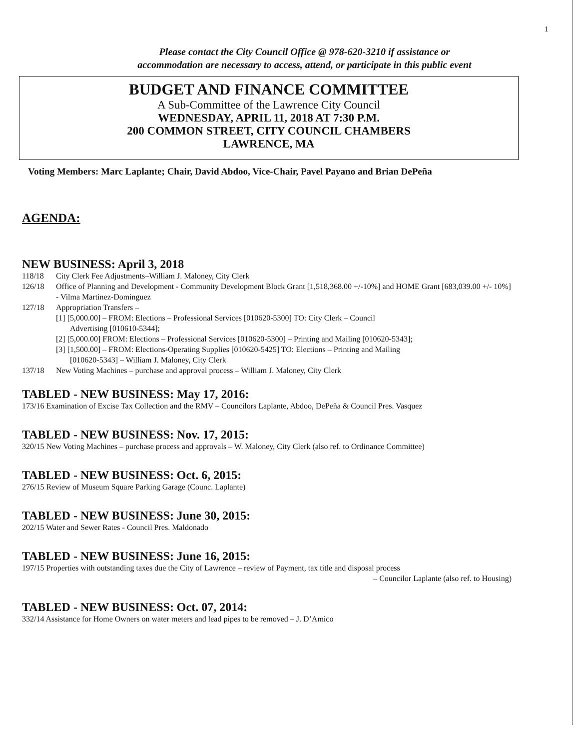1
Please contact the City Council Office @ 978-620-3210 if assistance or
accommodation are necessary to access, attend, or participate in this public event
BUDGET AND FINANCE COMMITTEE
A Sub-Committee of the Lawrence City Council
WEDNESDAY, APRIL 11, 2018 AT 7:30 P.M.
200 COMMON STREET, CITY COUNCIL CHAMBERS
LAWRENCE, MA
Voting Members: Marc Laplante; Chair, David Abdoo, Vice-Chair, Pavel Payano and Brian DePeña
AGENDA:
NEW BUSINESS: April 3, 2018
118/18 City Clerk Fee Adjustments–William J. Maloney, City Clerk
126/18 Office of Planning and Development - Community Development Block Grant [1,518,368.00 +/-10%] and HOME Grant [683,039.00 +/- 10%] - Vilma Martinez-Dominguez
127/18 Appropriation Transfers –
[1] [5,000.00] – FROM: Elections – Professional Services [010620-5300] TO: City Clerk – Council
Advertising [010610-5344];
[2] [5,000.00] FROM: Elections – Professional Services [010620-5300] – Printing and Mailing [010620-5343];
[3] [1,500.00] – FROM: Elections-Operating Supplies [010620-5425] TO: Elections – Printing and Mailing
[010620-5343] – William J. Maloney, City Clerk
137/18 New Voting Machines – purchase and approval process – William J. Maloney, City Clerk
TABLED - NEW BUSINESS: May 17, 2016:
173/16 Examination of Excise Tax Collection and the RMV – Councilors Laplante, Abdoo, DePeña & Council Pres. Vasquez
TABLED - NEW BUSINESS: Nov. 17, 2015:
320/15 New Voting Machines – purchase process and approvals – W. Maloney, City Clerk (also ref. to Ordinance Committee)
TABLED - NEW BUSINESS: Oct. 6, 2015:
276/15 Review of Museum Square Parking Garage (Counc. Laplante)
TABLED - NEW BUSINESS: June 30, 2015:
202/15 Water and Sewer Rates - Council Pres. Maldonado
TABLED - NEW BUSINESS: June 16, 2015:
197/15 Properties with outstanding taxes due the City of Lawrence – review of Payment, tax title and disposal process
– Councilor Laplante (also ref. to Housing)
TABLED - NEW BUSINESS: Oct. 07, 2014:
332/14 Assistance for Home Owners on water meters and lead pipes to be removed – J. D’Amico